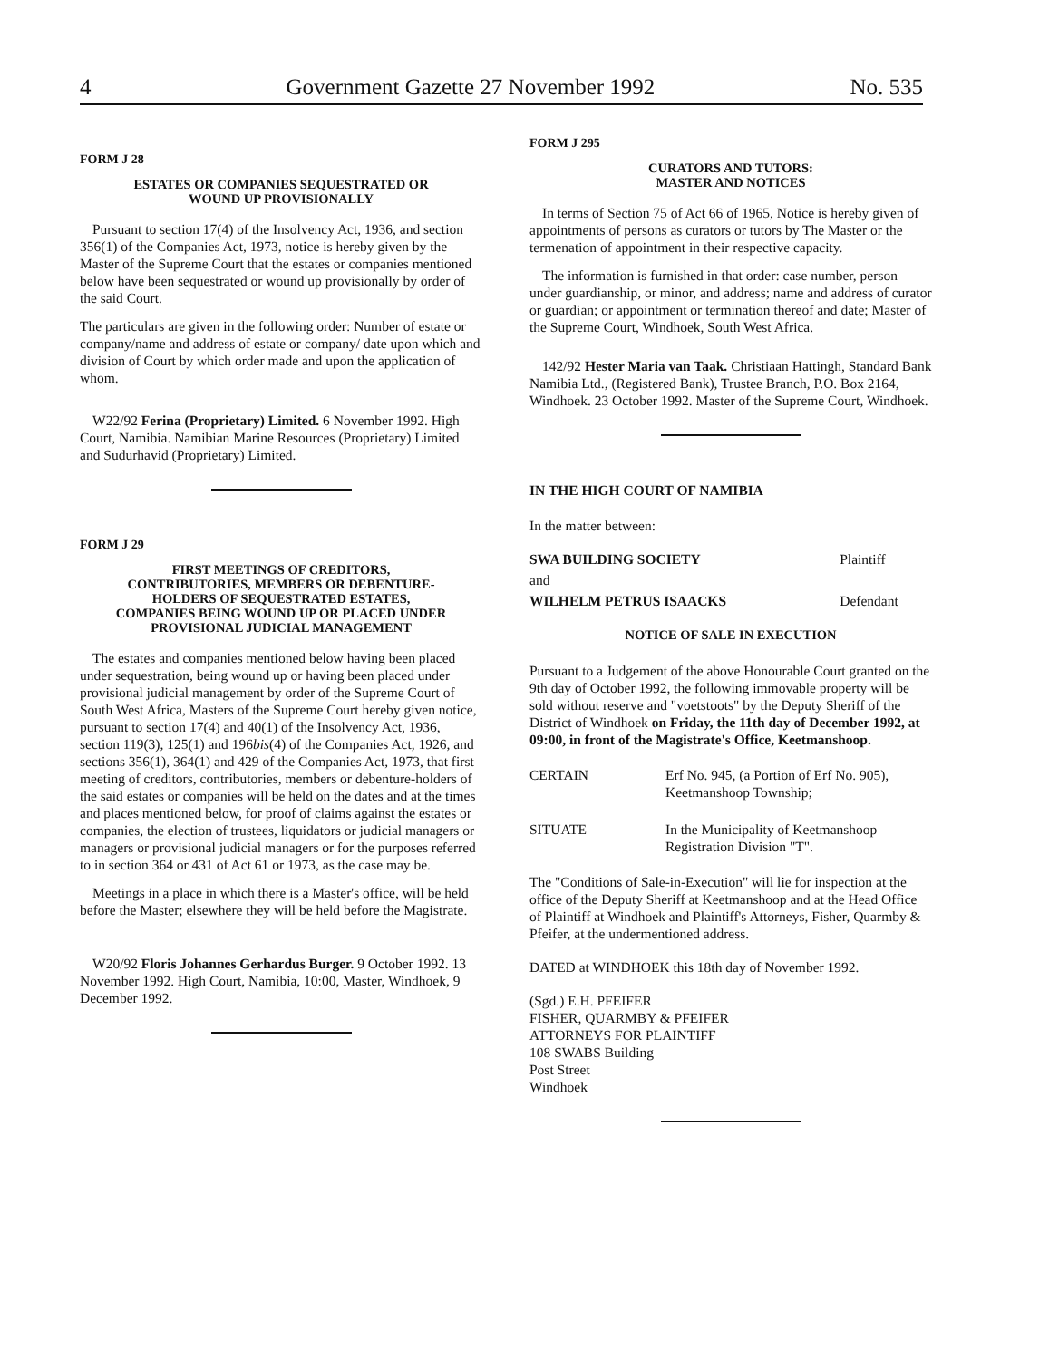4 Government Gazette 27 November 1992 No. 535
FORM J 28
ESTATES OR COMPANIES SEQUESTRATED OR
WOUND UP PROVISIONALLY
Pursuant to section 17(4) of the Insolvency Act, 1936, and section 356(1) of the Companies Act, 1973, notice is hereby given by the Master of the Supreme Court that the estates or companies mentioned below have been sequestrated or wound up provisionally by order of the said Court.
The particulars are given in the following order: Number of estate or company/name and address of estate or company/ date upon which and division of Court by which order made and upon the application of whom.
W22/92 Ferina (Proprietary) Limited. 6 November 1992. High Court, Namibia. Namibian Marine Resources (Proprietary) Limited and Sudurhavid (Proprietary) Limited.
FORM J 29
FIRST MEETINGS OF CREDITORS,
CONTRIBUTORIES, MEMBERS OR DEBENTURE-
HOLDERS OF SEQUESTRATED ESTATES,
COMPANIES BEING WOUND UP OR PLACED UNDER
PROVISIONAL JUDICIAL MANAGEMENT
The estates and companies mentioned below having been placed under sequestration, being wound up or having been placed under provisional judicial management by order of the Supreme Court of South West Africa, Masters of the Supreme Court hereby given notice, pursuant to section 17(4) and 40(1) of the Insolvency Act, 1936, section 119(3), 125(1) and 196bis(4) of the Companies Act, 1926, and sections 356(1), 364(1) and 429 of the Companies Act, 1973, that first meeting of creditors, contributories, members or debenture-holders of the said estates or companies will be held on the dates and at the times and places mentioned below, for proof of claims against the estates or companies, the election of trustees, liquidators or judicial managers or managers or provisional judicial managers or for the purposes referred to in section 364 or 431 of Act 61 or 1973, as the case may be.
Meetings in a place in which there is a Master's office, will be held before the Master; elsewhere they will be held before the Magistrate.
W20/92 Floris Johannes Gerhardus Burger. 9 October 1992. 13 November 1992. High Court, Namibia, 10:00, Master, Windhoek, 9 December 1992.
FORM J 295
CURATORS AND TUTORS:
MASTER AND NOTICES
In terms of Section 75 of Act 66 of 1965, Notice is hereby given of appointments of persons as curators or tutors by The Master or the termenation of appointment in their respective capacity.
The information is furnished in that order: case number, person under guardianship, or minor, and address; name and address of curator or guardian; or appointment or termination thereof and date; Master of the Supreme Court, Windhoek, South West Africa.
142/92 Hester Maria van Taak. Christiaan Hattingh, Standard Bank Namibia Ltd., (Registered Bank), Trustee Branch, P.O. Box 2164, Windhoek. 23 October 1992. Master of the Supreme Court, Windhoek.
IN THE HIGH COURT OF NAMIBIA
In the matter between:
| SWA BUILDING SOCIETY | Plaintiff |
| and | |
| WILHELM PETRUS ISAACKS | Defendant |
NOTICE OF SALE IN EXECUTION
Pursuant to a Judgement of the above Honourable Court granted on the 9th day of October 1992, the following immovable property will be sold without reserve and "voetstoots" by the Deputy Sheriff of the District of Windhoek on Friday, the 11th day of December 1992, at 09:00, in front of the Magistrate's Office, Keetmanshoop.
| CERTAIN | Erf No. 945, (a Portion of Erf No. 905), Keetmanshoop Township; |
| SITUATE | In the Municipality of Keetmanshoop Registration Division "T". |
The "Conditions of Sale-in-Execution" will lie for inspection at the office of the Deputy Sheriff at Keetmanshoop and at the Head Office of Plaintiff at Windhoek and Plaintiff's Attorneys, Fisher, Quarmby & Pfeifer, at the undermentioned address.
DATED at WINDHOEK this 18th day of November 1992.
(Sgd.) E.H. PFEIFER
FISHER, QUARMBY & PFEIFER
ATTORNEYS FOR PLAINTIFF
108 SWABS Building
Post Street
Windhoek